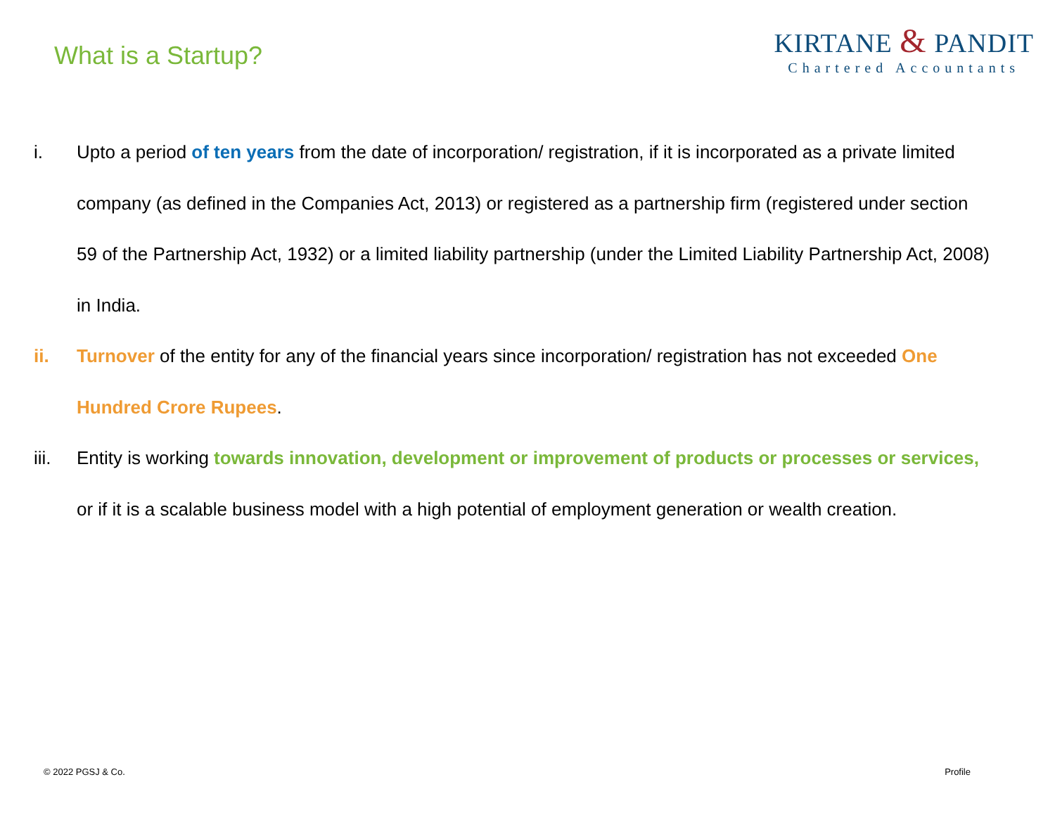What is a Startup?
KIRTANE & PANDIT
Chartered Accountants
i. Upto a period of ten years from the date of incorporation/ registration, if it is incorporated as a private limited company (as defined in the Companies Act, 2013) or registered as a partnership firm (registered under section 59 of the Partnership Act, 1932) or a limited liability partnership (under the Limited Liability Partnership Act, 2008) in India.
ii. Turnover of the entity for any of the financial years since incorporation/ registration has not exceeded One Hundred Crore Rupees.
iii. Entity is working towards innovation, development or improvement of products or processes or services, or if it is a scalable business model with a high potential of employment generation or wealth creation.
© 2022 PGSJ & Co. Profile